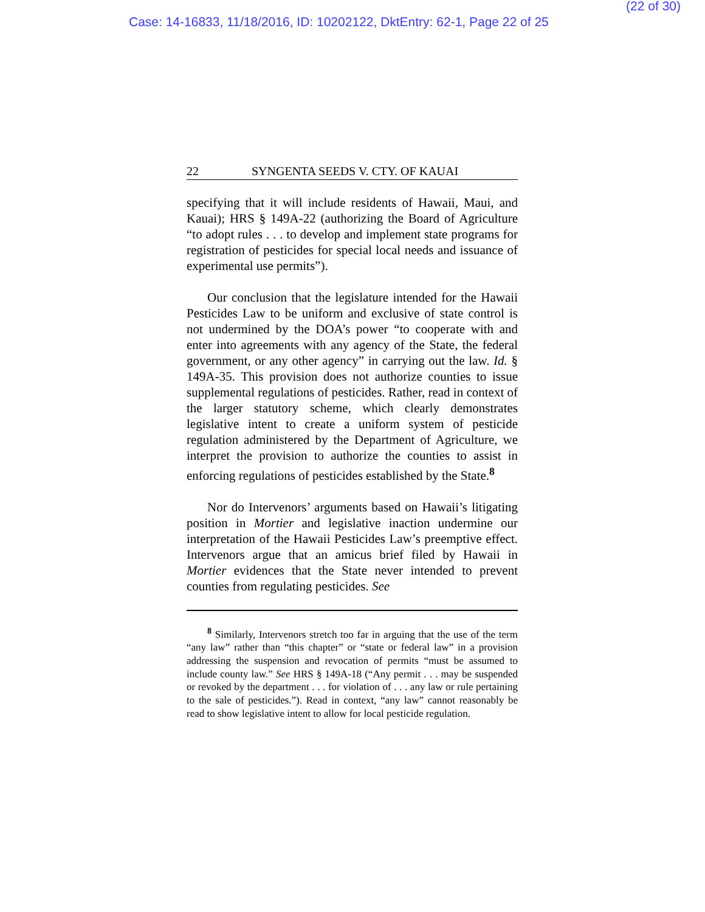(22 of 30)
Case: 14-16833, 11/18/2016, ID: 10202122, DktEntry: 62-1, Page 22 of 25
22 SYNGENTA SEEDS V. CTY. OF KAUAI
specifying that it will include residents of Hawaii, Maui, and Kauai); HRS § 149A-22 (authorizing the Board of Agriculture “to adopt rules . . . to develop and implement state programs for registration of pesticides for special local needs and issuance of experimental use permits”).
Our conclusion that the legislature intended for the Hawaii Pesticides Law to be uniform and exclusive of state control is not undermined by the DOA’s power “to cooperate with and enter into agreements with any agency of the State, the federal government, or any other agency” in carrying out the law. Id. § 149A-35. This provision does not authorize counties to issue supplemental regulations of pesticides. Rather, read in context of the larger statutory scheme, which clearly demonstrates legislative intent to create a uniform system of pesticide regulation administered by the Department of Agriculture, we interpret the provision to authorize the counties to assist in enforcing regulations of pesticides established by the State.<sup>8</sup>
Nor do Intervenors’ arguments based on Hawaii’s litigating position in Mortier and legislative inaction undermine our interpretation of the Hawaii Pesticides Law’s preemptive effect. Intervenors argue that an amicus brief filed by Hawaii in Mortier evidences that the State never intended to prevent counties from regulating pesticides. See
<sup>8</sup> Similarly, Intervenors stretch too far in arguing that the use of the term “any law” rather than “this chapter” or “state or federal law” in a provision addressing the suspension and revocation of permits “must be assumed to include county law.” See HRS § 149A-18 (“Any permit . . . may be suspended or revoked by the department . . . for violation of . . . any law or rule pertaining to the sale of pesticides.”). Read in context, “any law” cannot reasonably be read to show legislative intent to allow for local pesticide regulation.